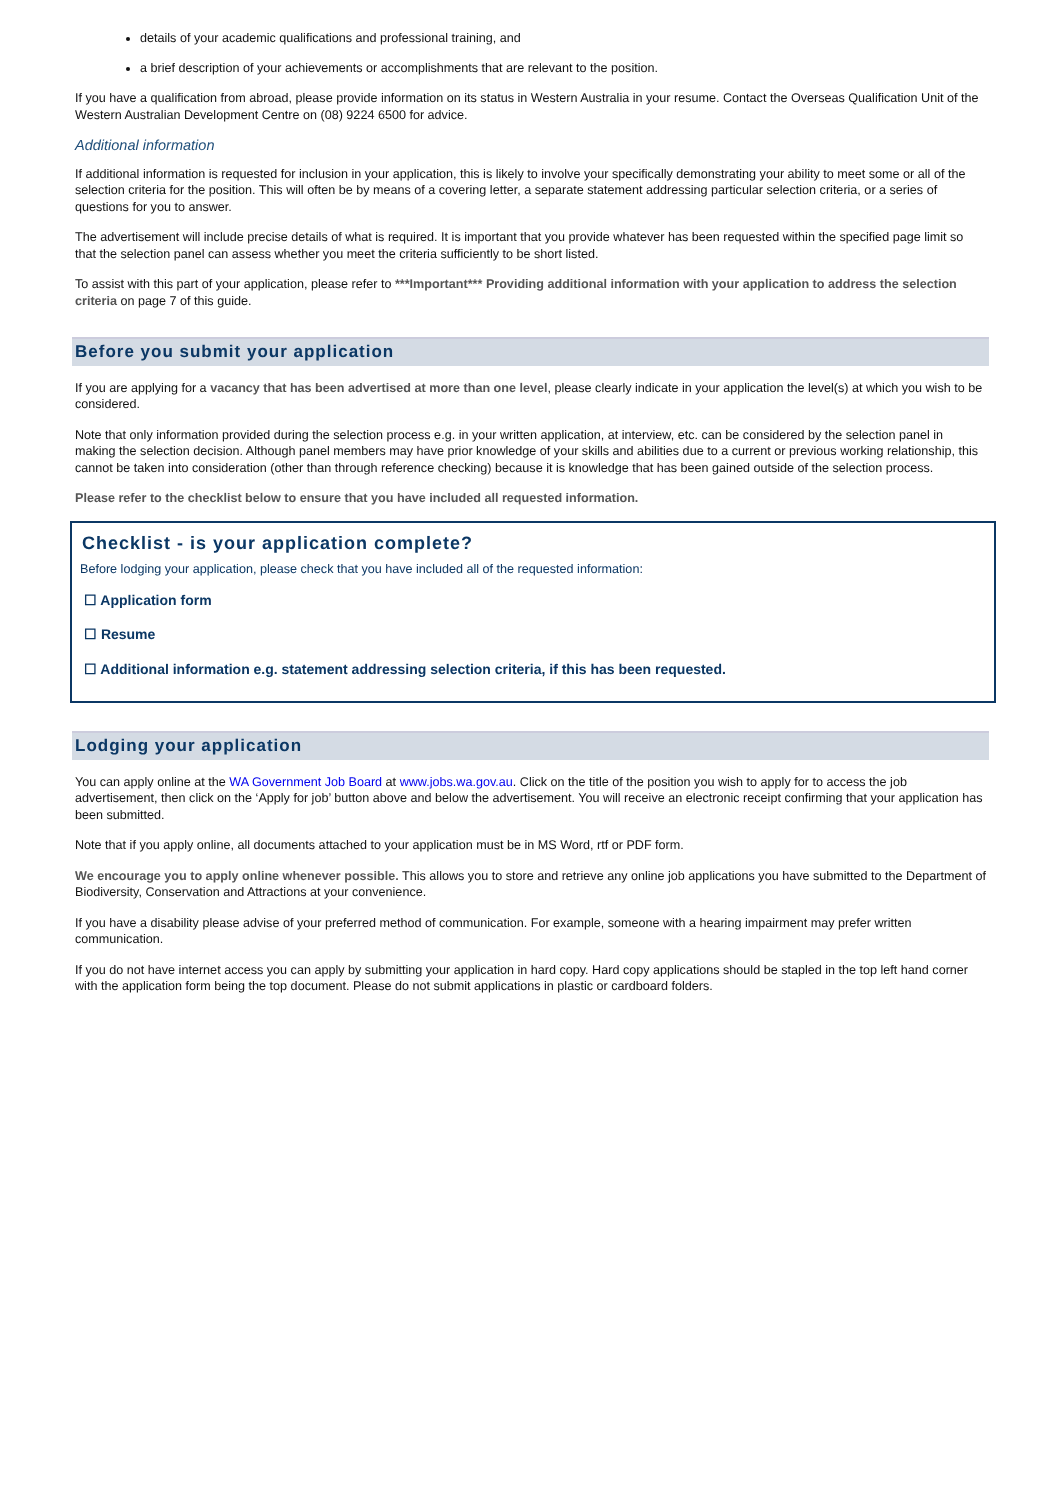details of your academic qualifications and professional training, and
a brief description of your achievements or accomplishments that are relevant to the position.
If you have a qualification from abroad, please provide information on its status in Western Australia in your resume. Contact the Overseas Qualification Unit of the Western Australian Development Centre on (08) 9224 6500 for advice.
Additional information
If additional information is requested for inclusion in your application, this is likely to involve your specifically demonstrating your ability to meet some or all of the selection criteria for the position. This will often be by means of a covering letter, a separate statement addressing particular selection criteria, or a series of questions for you to answer.
The advertisement will include precise details of what is required. It is important that you provide whatever has been requested within the specified page limit so that the selection panel can assess whether you meet the criteria sufficiently to be short listed.
To assist with this part of your application, please refer to ***Important*** Providing additional information with your application to address the selection criteria on page 7 of this guide.
Before you submit your application
If you are applying for a vacancy that has been advertised at more than one level, please clearly indicate in your application the level(s) at which you wish to be considered.
Note that only information provided during the selection process e.g. in your written application, at interview, etc. can be considered by the selection panel in making the selection decision. Although panel members may have prior knowledge of your skills and abilities due to a current or previous working relationship, this cannot be taken into consideration (other than through reference checking) because it is knowledge that has been gained outside of the selection process.
Please refer to the checklist below to ensure that you have included all requested information.
Checklist - is your application complete?
Before lodging your application, please check that you have included all of the requested information:
☐ Application form
☐ Resume
☐ Additional information e.g. statement addressing selection criteria, if this has been requested.
Lodging your application
You can apply online at the WA Government Job Board at www.jobs.wa.gov.au. Click on the title of the position you wish to apply for to access the job advertisement, then click on the ‘Apply for job’ button above and below the advertisement. You will receive an electronic receipt confirming that your application has been submitted.
Note that if you apply online, all documents attached to your application must be in MS Word, rtf or PDF form.
We encourage you to apply online whenever possible. This allows you to store and retrieve any online job applications you have submitted to the Department of Biodiversity, Conservation and Attractions at your convenience.
If you have a disability please advise of your preferred method of communication. For example, someone with a hearing impairment may prefer written communication.
If you do not have internet access you can apply by submitting your application in hard copy. Hard copy applications should be stapled in the top left hand corner with the application form being the top document. Please do not submit applications in plastic or cardboard folders.